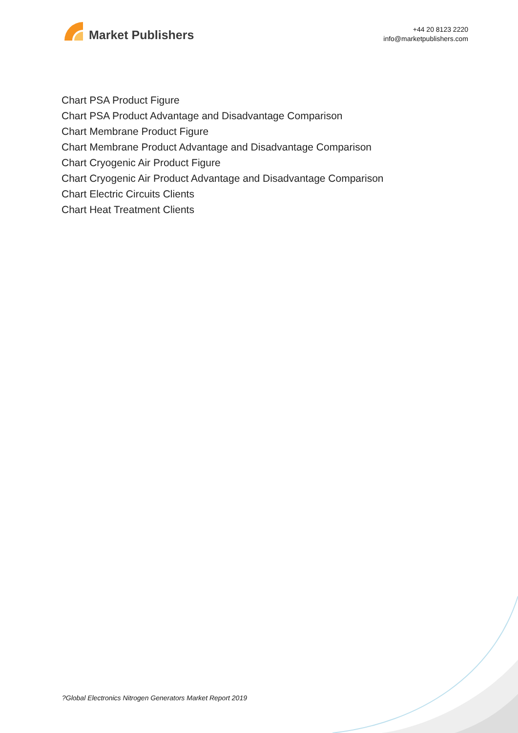Market Publishers
+44 20 8123 2220
info@marketpublishers.com
Chart PSA Product Figure
Chart PSA Product Advantage and Disadvantage Comparison
Chart Membrane Product Figure
Chart Membrane Product Advantage and Disadvantage Comparison
Chart Cryogenic Air Product Figure
Chart Cryogenic Air Product Advantage and Disadvantage Comparison
Chart Electric Circuits Clients
Chart Heat Treatment Clients
?Global Electronics Nitrogen Generators Market Report 2019